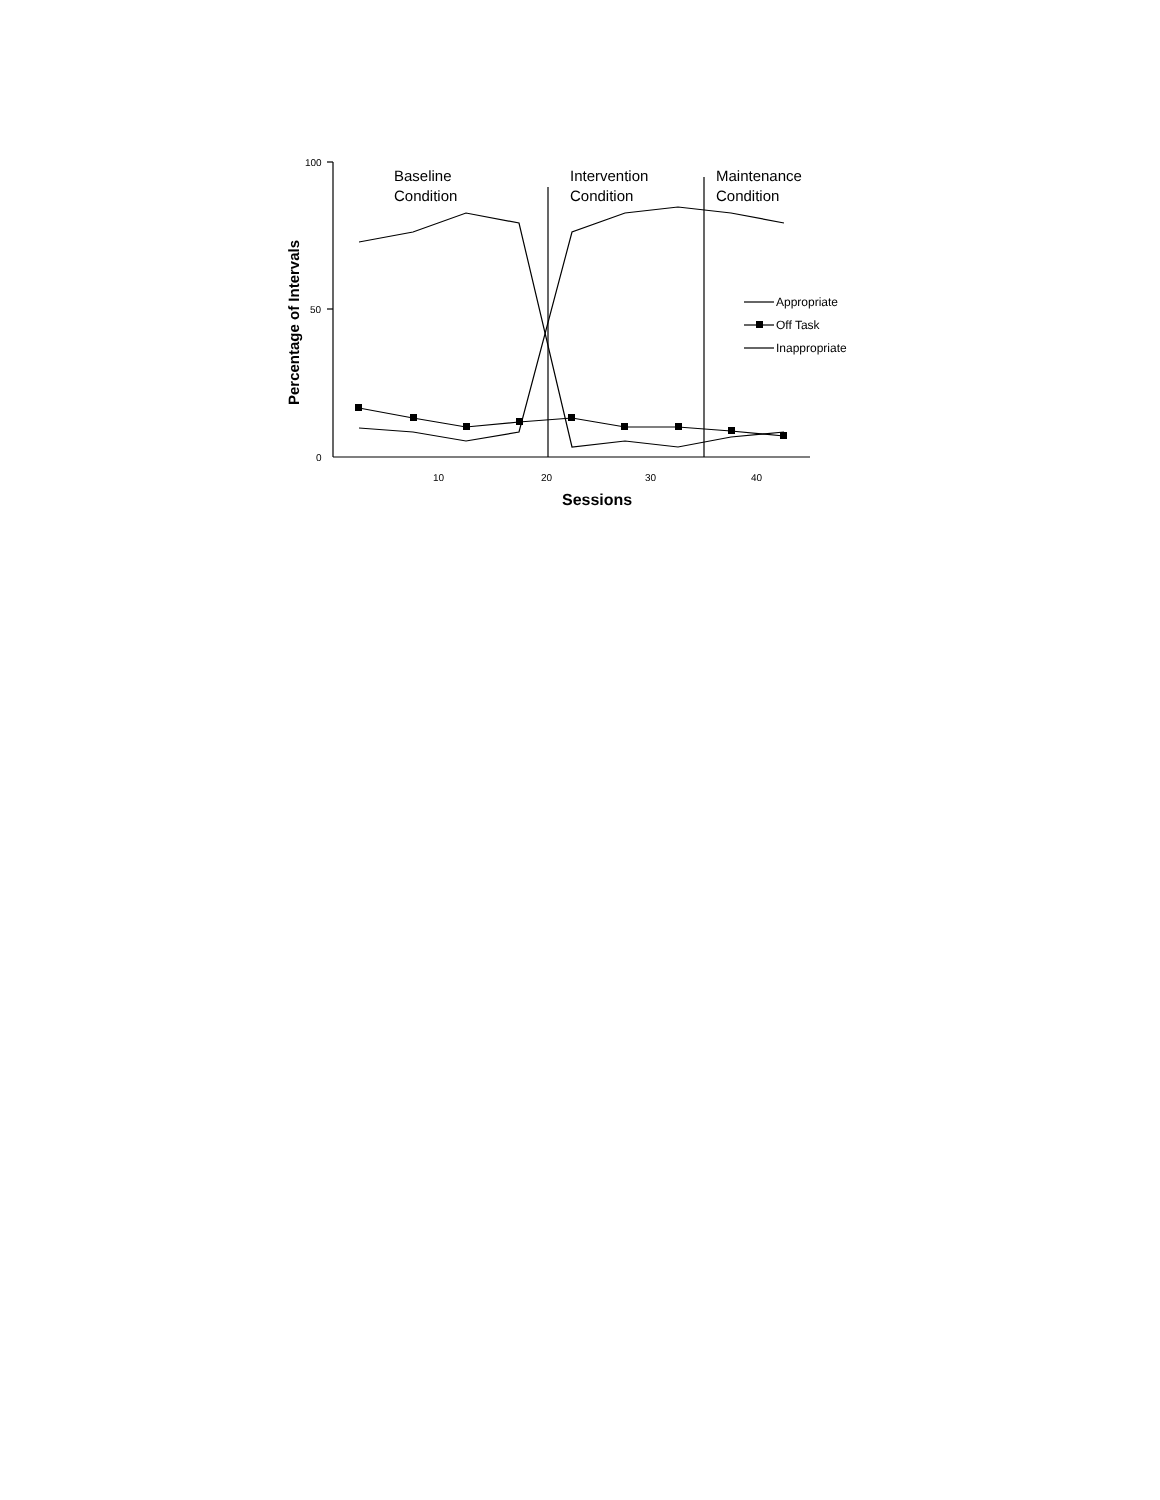100
50
0
10
20
30
40
Sessions
Percentage of Intervals
Baseline
Condition
Intervention
Condition
Maintenance
Condition
Appropriate
Off Task
Inappropriate